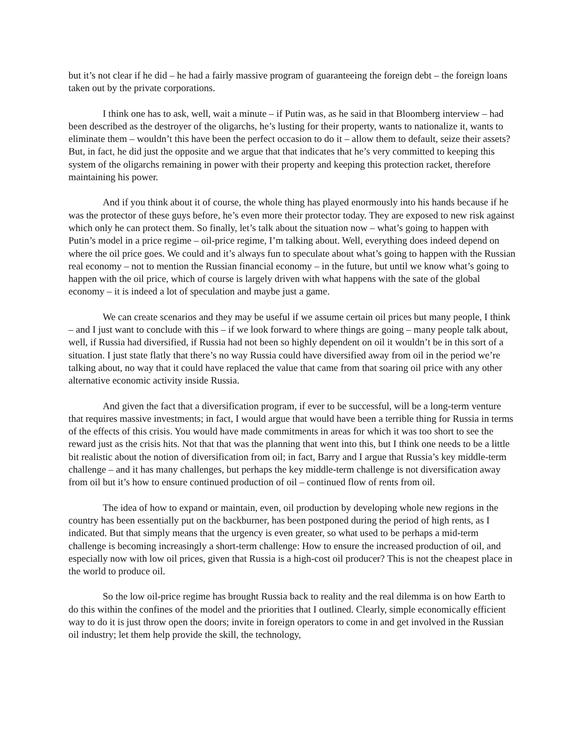but it’s not clear if he did – he had a fairly massive program of guaranteeing the foreign debt – the foreign loans taken out by the private corporations.
I think one has to ask, well, wait a minute – if Putin was, as he said in that Bloomberg interview – had been described as the destroyer of the oligarchs, he’s lusting for their property, wants to nationalize it, wants to eliminate them – wouldn’t this have been the perfect occasion to do it – allow them to default, seize their assets? But, in fact, he did just the opposite and we argue that that indicates that he’s very committed to keeping this system of the oligarchs remaining in power with their property and keeping this protection racket, therefore maintaining his power.
And if you think about it of course, the whole thing has played enormously into his hands because if he was the protector of these guys before, he’s even more their protector today. They are exposed to new risk against which only he can protect them. So finally, let’s talk about the situation now – what’s going to happen with Putin’s model in a price regime – oil-price regime, I’m talking about. Well, everything does indeed depend on where the oil price goes. We could and it’s always fun to speculate about what’s going to happen with the Russian real economy – not to mention the Russian financial economy – in the future, but until we know what’s going to happen with the oil price, which of course is largely driven with what happens with the sate of the global economy – it is indeed a lot of speculation and maybe just a game.
We can create scenarios and they may be useful if we assume certain oil prices but many people, I think – and I just want to conclude with this – if we look forward to where things are going – many people talk about, well, if Russia had diversified, if Russia had not been so highly dependent on oil it wouldn’t be in this sort of a situation. I just state flatly that there’s no way Russia could have diversified away from oil in the period we’re talking about, no way that it could have replaced the value that came from that soaring oil price with any other alternative economic activity inside Russia.
And given the fact that a diversification program, if ever to be successful, will be a long-term venture that requires massive investments; in fact, I would argue that would have been a terrible thing for Russia in terms of the effects of this crisis. You would have made commitments in areas for which it was too short to see the reward just as the crisis hits. Not that that was the planning that went into this, but I think one needs to be a little bit realistic about the notion of diversification from oil; in fact, Barry and I argue that Russia’s key middle-term challenge – and it has many challenges, but perhaps the key middle-term challenge is not diversification away from oil but it’s how to ensure continued production of oil – continued flow of rents from oil.
The idea of how to expand or maintain, even, oil production by developing whole new regions in the country has been essentially put on the backburner, has been postponed during the period of high rents, as I indicated. But that simply means that the urgency is even greater, so what used to be perhaps a mid-term challenge is becoming increasingly a short-term challenge: How to ensure the increased production of oil, and especially now with low oil prices, given that Russia is a high-cost oil producer? This is not the cheapest place in the world to produce oil.
So the low oil-price regime has brought Russia back to reality and the real dilemma is on how Earth to do this within the confines of the model and the priorities that I outlined. Clearly, simple economically efficient way to do it is just throw open the doors; invite in foreign operators to come in and get involved in the Russian oil industry; let them help provide the skill, the technology,